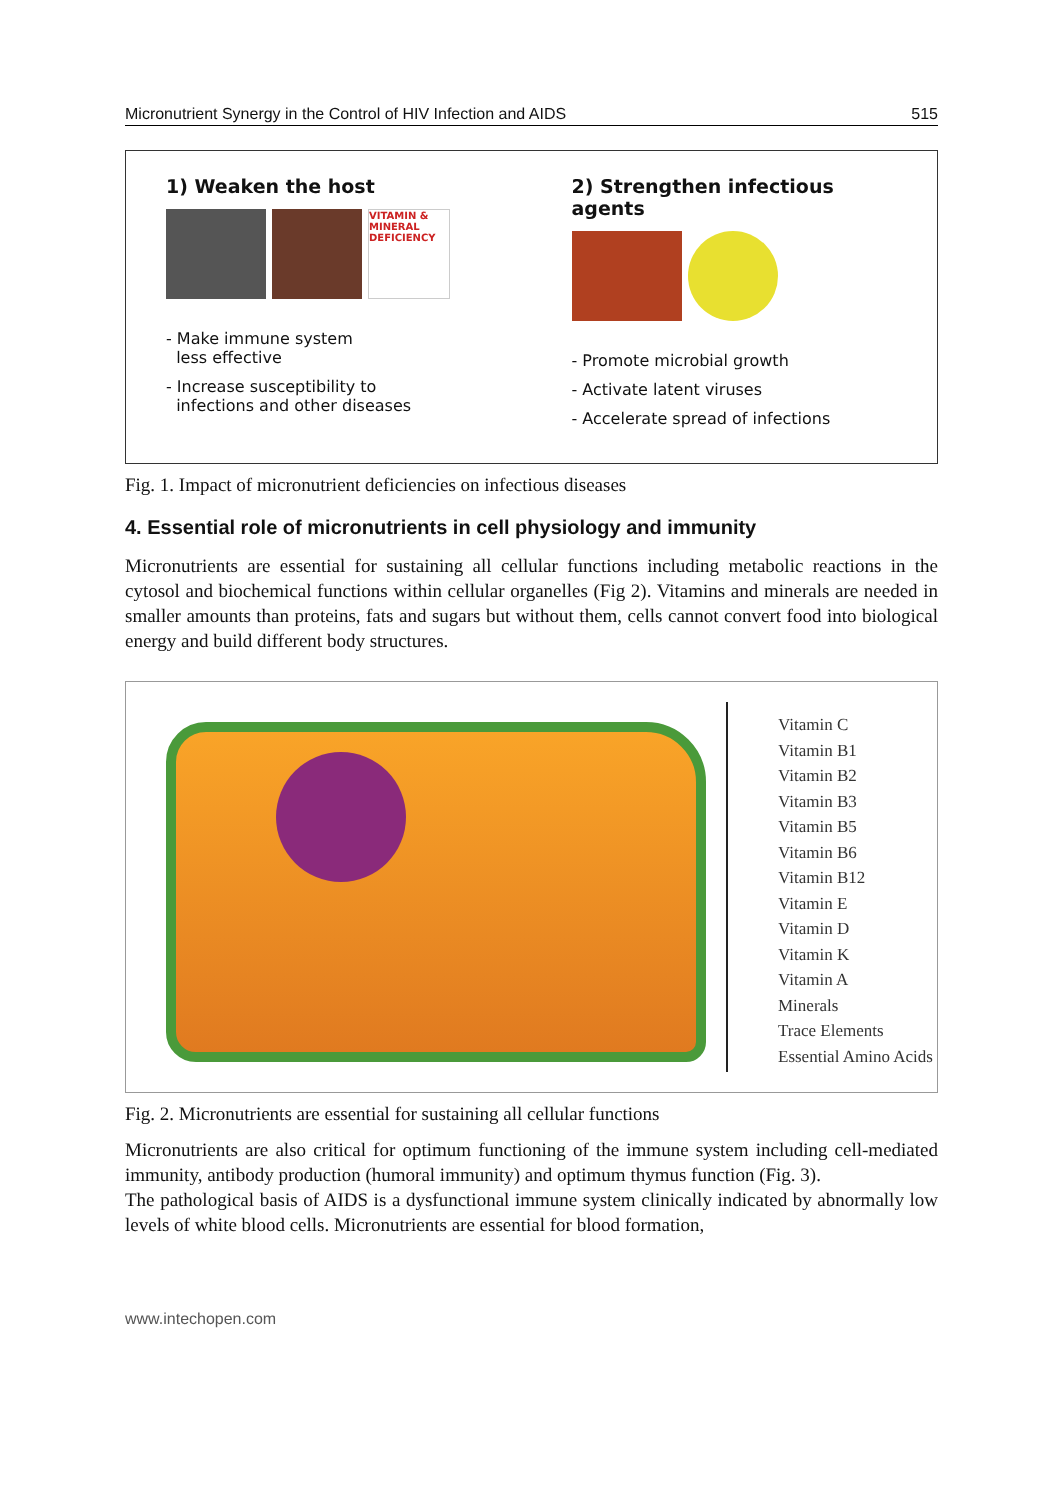Micronutrient Synergy in the Control of HIV Infection and AIDS 515
1) Weaken the host
VITAMIN & MINERAL DEFICIENCY
- Make immune system
less effective
- Increase susceptibility to
infections and other diseases
2) Strengthen infectious agents
- Promote microbial growth
- Activate latent viruses
- Accelerate spread of infections
Fig. 1. Impact of micronutrient deficiencies on infectious diseases
4. Essential role of micronutrients in cell physiology and immunity
Micronutrients are essential for sustaining all cellular functions including metabolic reactions in the cytosol and biochemical functions within cellular organelles (Fig 2). Vitamins and minerals are needed in smaller amounts than proteins, fats and sugars but without them, cells cannot convert food into biological energy and build different body structures.
Vitamin C
Vitamin B1
Vitamin B2
Vitamin B3
Vitamin B5
Vitamin B6
Vitamin B12
Vitamin E
Vitamin D
Vitamin K
Vitamin A
Minerals
Trace Elements
Essential Amino Acids
Fig. 2. Micronutrients are essential for sustaining all cellular functions
Micronutrients are also critical for optimum functioning of the immune system including cell-mediated immunity, antibody production (humoral immunity) and optimum thymus function (Fig. 3).
The pathological basis of AIDS is a dysfunctional immune system clinically indicated by abnormally low levels of white blood cells. Micronutrients are essential for blood formation,
www.intechopen.com